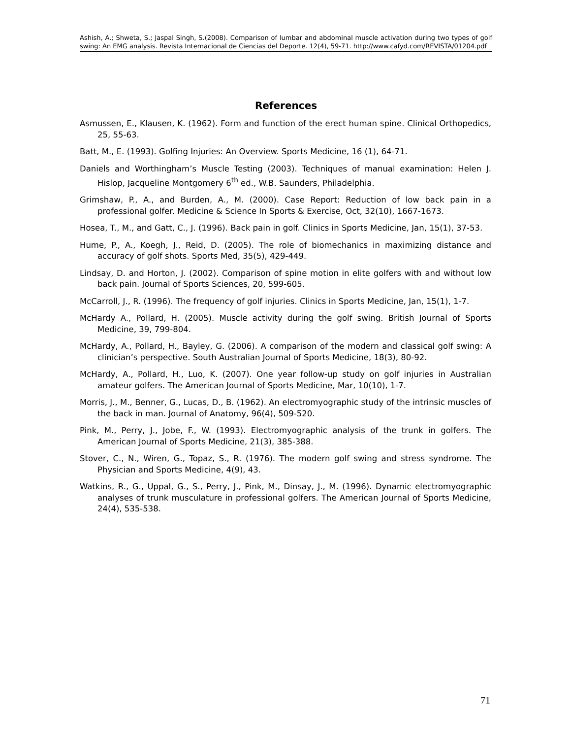Ashish, A.; Shweta, S.; Jaspal Singh, S.(2008). Comparison of lumbar and abdominal muscle activation during two types of golf swing: An EMG analysis. Revista Internacional de Ciencias del Deporte. 12(4), 59-71. http://www.cafyd.com/REVISTA/01204.pdf
References
Asmussen, E., Klausen, K. (1962). Form and function of the erect human spine. Clinical Orthopedics, 25, 55-63.
Batt, M., E. (1993). Golfing Injuries: An Overview. Sports Medicine, 16 (1), 64-71.
Daniels and Worthingham’s Muscle Testing (2003). Techniques of manual examination: Helen J. Hislop, Jacqueline Montgomery 6<sup>th</sup> ed., W.B. Saunders, Philadelphia.
Grimshaw, P., A., and Burden, A., M. (2000). Case Report: Reduction of low back pain in a professional golfer. Medicine & Science In Sports & Exercise, Oct, 32(10), 1667-1673.
Hosea, T., M., and Gatt, C., J. (1996). Back pain in golf. Clinics in Sports Medicine, Jan, 15(1), 37-53.
Hume, P., A., Koegh, J., Reid, D. (2005). The role of biomechanics in maximizing distance and accuracy of golf shots. Sports Med, 35(5), 429-449.
Lindsay, D. and Horton, J. (2002). Comparison of spine motion in elite golfers with and without low back pain. Journal of Sports Sciences, 20, 599-605.
McCarroll, J., R. (1996). The frequency of golf injuries. Clinics in Sports Medicine, Jan, 15(1), 1-7.
McHardy A., Pollard, H. (2005). Muscle activity during the golf swing. British Journal of Sports Medicine, 39, 799-804.
McHardy, A., Pollard, H., Bayley, G. (2006). A comparison of the modern and classical golf swing: A clinician’s perspective. South Australian Journal of Sports Medicine, 18(3), 80-92.
McHardy, A., Pollard, H., Luo, K. (2007). One year follow-up study on golf injuries in Australian amateur golfers. The American Journal of Sports Medicine, Mar, 10(10), 1-7.
Morris, J., M., Benner, G., Lucas, D., B. (1962). An electromyographic study of the intrinsic muscles of the back in man. Journal of Anatomy, 96(4), 509-520.
Pink, M., Perry, J., Jobe, F., W. (1993). Electromyographic analysis of the trunk in golfers. The American Journal of Sports Medicine, 21(3), 385-388.
Stover, C., N., Wiren, G., Topaz, S., R. (1976). The modern golf swing and stress syndrome. The Physician and Sports Medicine, 4(9), 43.
Watkins, R., G., Uppal, G., S., Perry, J., Pink, M., Dinsay, J., M. (1996). Dynamic electromyographic analyses of trunk musculature in professional golfers. The American Journal of Sports Medicine, 24(4), 535-538.
71